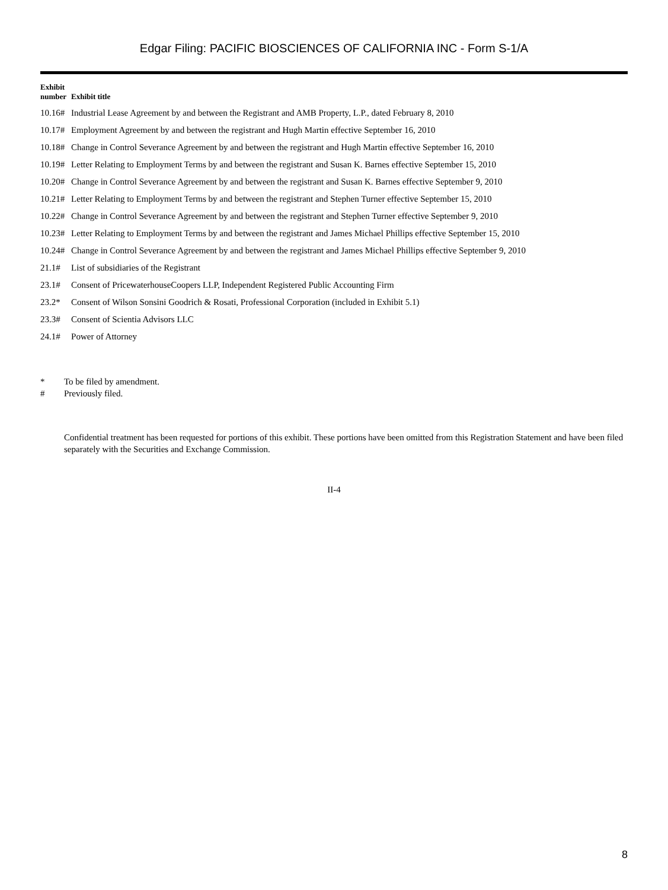Edgar Filing: PACIFIC BIOSCIENCES OF CALIFORNIA INC - Form S-1/A
| Exhibit number | Exhibit title |
| --- | --- |
| 10.16# | Industrial Lease Agreement by and between the Registrant and AMB Property, L.P., dated February 8, 2010 |
| 10.17# | Employment Agreement by and between the registrant and Hugh Martin effective September 16, 2010 |
| 10.18# | Change in Control Severance Agreement by and between the registrant and Hugh Martin effective September 16, 2010 |
| 10.19# | Letter Relating to Employment Terms by and between the registrant and Susan K. Barnes effective September 15, 2010 |
| 10.20# | Change in Control Severance Agreement by and between the registrant and Susan K. Barnes effective September 9, 2010 |
| 10.21# | Letter Relating to Employment Terms by and between the registrant and Stephen Turner effective September 15, 2010 |
| 10.22# | Change in Control Severance Agreement by and between the registrant and Stephen Turner effective September 9, 2010 |
| 10.23# | Letter Relating to Employment Terms by and between the registrant and James Michael Phillips effective September 15, 2010 |
| 10.24# | Change in Control Severance Agreement by and between the registrant and James Michael Phillips effective September 9, 2010 |
| 21.1# | List of subsidiaries of the Registrant |
| 23.1# | Consent of PricewaterhouseCoopers LLP, Independent Registered Public Accounting Firm |
| 23.2* | Consent of Wilson Sonsini Goodrich & Rosati, Professional Corporation (included in Exhibit 5.1) |
| 23.3# | Consent of Scientia Advisors LLC |
| 24.1# | Power of Attorney |
* To be filed by amendment.
# Previously filed.
Confidential treatment has been requested for portions of this exhibit. These portions have been omitted from this Registration Statement and have been filed separately with the Securities and Exchange Commission.
II-4
8